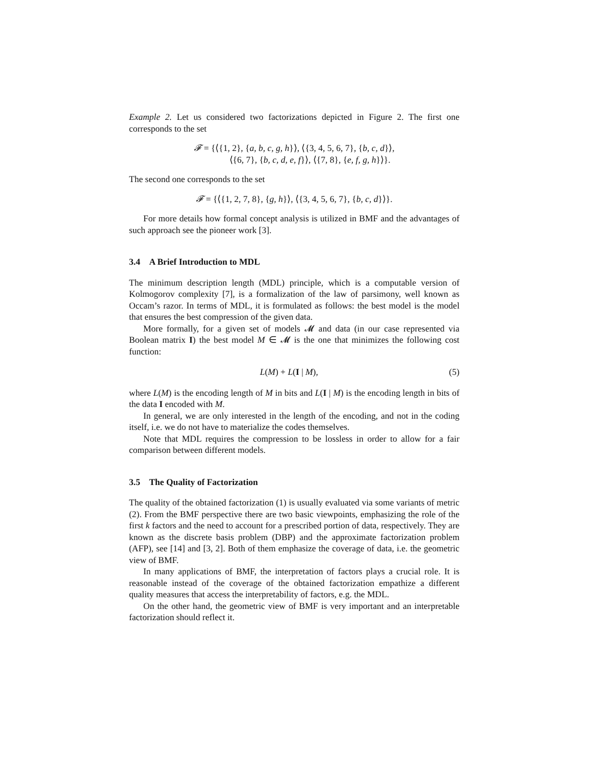Example 2. Let us considered two factorizations depicted in Figure 2. The first one corresponds to the set
𝓕 = {⟨{1, 2}, {a, b, c, g, h}⟩, ⟨{3, 4, 5, 6, 7}, {b, c, d}⟩,
⟨{6, 7}, {b, c, d, e, f}⟩, ⟨{7, 8}, {e, f, g, h}⟩}.
The second one corresponds to the set
𝓕 = {⟨{1, 2, 7, 8}, {g, h}⟩, ⟨{3, 4, 5, 6, 7}, {b, c, d}⟩}.
For more details how formal concept analysis is utilized in BMF and the advantages of such approach see the pioneer work [3].
3.4 A Brief Introduction to MDL
The minimum description length (MDL) principle, which is a computable version of Kolmogorov complexity [7], is a formalization of the law of parsimony, well known as Occam’s razor. In terms of MDL, it is formulated as follows: the best model is the model that ensures the best compression of the given data.
More formally, for a given set of models 𝓜 and data (in our case represented via Boolean matrix I) the best model M ∈ 𝓜 is the one that minimizes the following cost function:
L(M) + L(I | M), (5)
where L(M) is the encoding length of M in bits and L(I | M) is the encoding length in bits of the data I encoded with M.
In general, we are only interested in the length of the encoding, and not in the coding itself, i.e. we do not have to materialize the codes themselves.
Note that MDL requires the compression to be lossless in order to allow for a fair comparison between different models.
3.5 The Quality of Factorization
The quality of the obtained factorization (1) is usually evaluated via some variants of metric (2). From the BMF perspective there are two basic viewpoints, emphasizing the role of the first k factors and the need to account for a prescribed portion of data, respectively. They are known as the discrete basis problem (DBP) and the approximate factorization problem (AFP), see [14] and [3, 2]. Both of them emphasize the coverage of data, i.e. the geometric view of BMF.
In many applications of BMF, the interpretation of factors plays a crucial role. It is reasonable instead of the coverage of the obtained factorization empathize a different quality measures that access the interpretability of factors, e.g. the MDL.
On the other hand, the geometric view of BMF is very important and an interpretable factorization should reflect it.